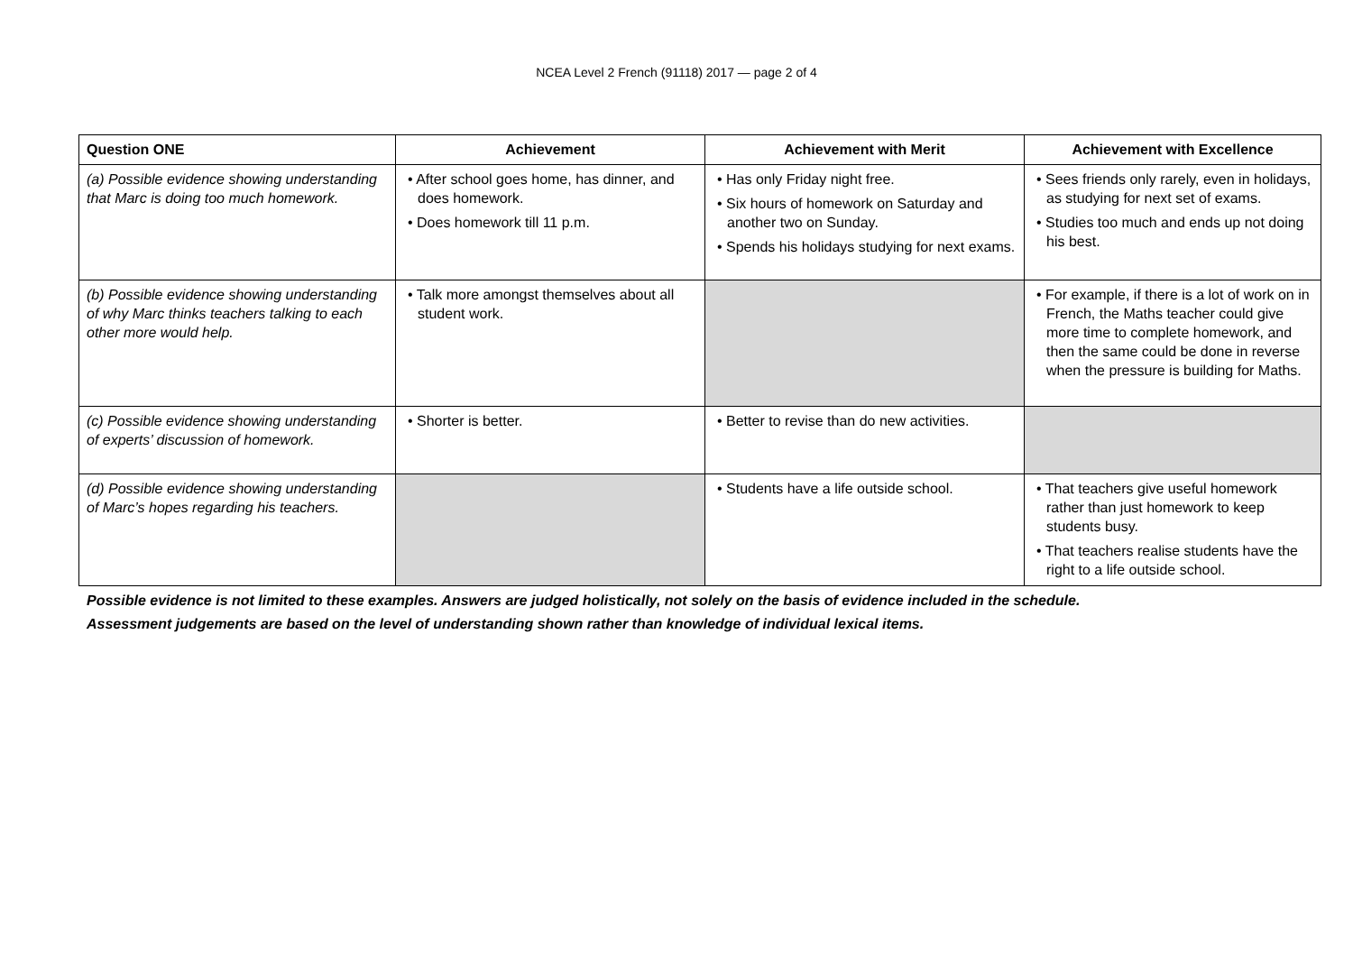NCEA Level 2 French (91118) 2017 — page 2 of 4
| Question ONE | Achievement | Achievement with Merit | Achievement with Excellence |
| --- | --- | --- | --- |
| (a) Possible evidence showing understanding that Marc is doing too much homework. | • After school goes home, has dinner, and does homework. • Does homework till 11 p.m. | • Has only Friday night free. • Six hours of homework on Saturday and another two on Sunday. • Spends his holidays studying for next exams. | • Sees friends only rarely, even in holidays, as studying for next set of exams. • Studies too much and ends up not doing his best. |
| (b) Possible evidence showing understanding of why Marc thinks teachers talking to each other more would help. | • Talk more amongst themselves about all student work. | | • For example, if there is a lot of work on in French, the Maths teacher could give more time to complete homework, and then the same could be done in reverse when the pressure is building for Maths. |
| (c) Possible evidence showing understanding of experts’ discussion of homework. | • Shorter is better. | • Better to revise than do new activities. | |
| (d) Possible evidence showing understanding of Marc’s hopes regarding his teachers. | | • Students have a life outside school. | • That teachers give useful homework rather than just homework to keep students busy. • That teachers realise students have the right to a life outside school. |
Possible evidence is not limited to these examples. Answers are judged holistically, not solely on the basis of evidence included in the schedule.
Assessment judgements are based on the level of understanding shown rather than knowledge of individual lexical items.